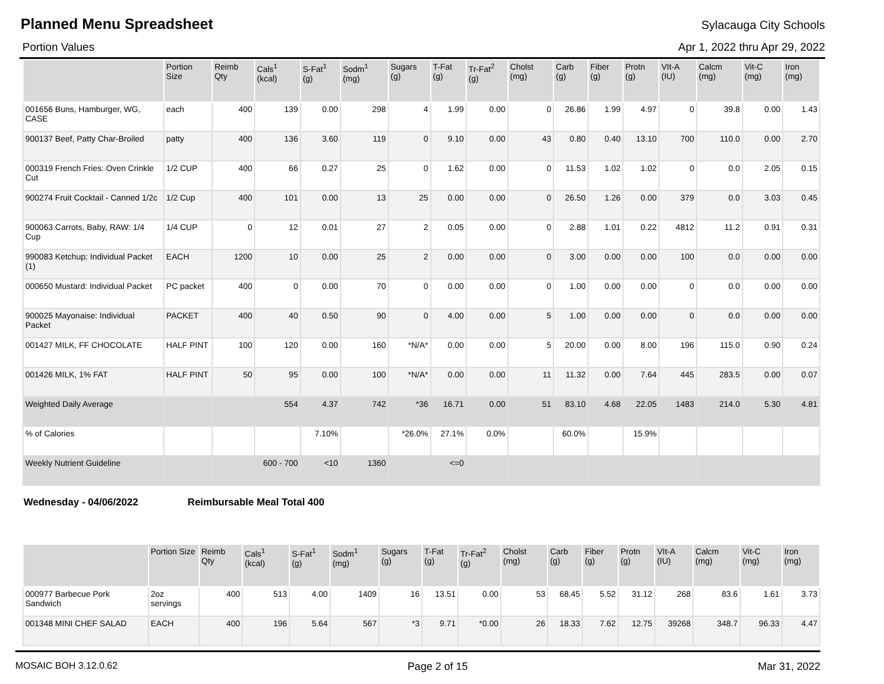Planned Menu Spreadsheet
Sylacauga City Schools
Portion Values Apr 1, 2022 thru Apr 29, 2022
| | Portion Size | Reimb Qty | Cals<sup>1</sup> (kcal) | S-Fat<sup>1</sup> (g) | Sodm<sup>1</sup> (mg) | Sugars (g) | T-Fat (g) | Tr-Fat<sup>2</sup> (g) | Cholst (mg) | Carb (g) | Fiber (g) | Protn (g) | VIt-A (IU) | Calcm (mg) | Vit-C (mg) | Iron (mg) |
| --- | --- | --- | --- | --- | --- | --- | --- | --- | --- | --- | --- | --- | --- | --- | --- | --- |
| 001656 Buns, Hamburger, WG, CASE | each | 400 | 139 | 0.00 | 298 | 4 | 1.99 | 0.00 | 0 | 26.86 | 1.99 | 4.97 | 0 | 39.8 | 0.00 | 1.43 |
| 900137 Beef, Patty Char-Broiled | patty | 400 | 136 | 3.60 | 119 | 0 | 9.10 | 0.00 | 43 | 0.80 | 0.40 | 13.10 | 700 | 110.0 | 0.00 | 2.70 |
| 000319 French Fries: Oven Crinkle Cut | 1/2 CUP | 400 | 66 | 0.27 | 25 | 0 | 1.62 | 0.00 | 0 | 11.53 | 1.02 | 1.02 | 0 | 0.0 | 2.05 | 0.15 |
| 900274 Fruit Cocktail - Canned 1/2c | 1/2 Cup | 400 | 101 | 0.00 | 13 | 25 | 0.00 | 0.00 | 0 | 26.50 | 1.26 | 0.00 | 379 | 0.0 | 3.03 | 0.45 |
| 900063 Carrots, Baby, RAW: 1/4 Cup | 1/4 CUP | 0 | 12 | 0.01 | 27 | 2 | 0.05 | 0.00 | 0 | 2.88 | 1.01 | 0.22 | 4812 | 11.2 | 0.91 | 0.31 |
| 990083 Ketchup: Individual Packet (1) | EACH | 1200 | 10 | 0.00 | 25 | 2 | 0.00 | 0.00 | 0 | 3.00 | 0.00 | 0.00 | 100 | 0.0 | 0.00 | 0.00 |
| 000650 Mustard: Individual Packet | PC packet | 400 | 0 | 0.00 | 70 | 0 | 0.00 | 0.00 | 0 | 1.00 | 0.00 | 0.00 | 0 | 0.0 | 0.00 | 0.00 |
| 900025 Mayonaise: Individual Packet | PACKET | 400 | 40 | 0.50 | 90 | 0 | 4.00 | 0.00 | 5 | 1.00 | 0.00 | 0.00 | 0 | 0.0 | 0.00 | 0.00 |
| 001427 MILK, FF CHOCOLATE | HALF PINT | 100 | 120 | 0.00 | 160 | *N/A* | 0.00 | 0.00 | 5 | 20.00 | 0.00 | 8.00 | 196 | 115.0 | 0.90 | 0.24 |
| 001426 MILK, 1% FAT | HALF PINT | 50 | 95 | 0.00 | 100 | *N/A* | 0.00 | 0.00 | 11 | 11.32 | 0.00 | 7.64 | 445 | 283.5 | 0.00 | 0.07 |
| Weighted Daily Average | | | 554 | 4.37 | 742 | *36 | 16.71 | 0.00 | 51 | 83.10 | 4.68 | 22.05 | 1483 | 214.0 | 5.30 | 4.81 |
| % of Calories | | | | 7.10% | | *26.0% | 27.1% | 0.0% | | 60.0% | | 15.9% | | | | |
| Weekly Nutrient Guideline | | | 600 - 700 | <10 | 1360 | | <=0 | | | | | | | | | |
Wednesday - 04/06/2022 Reimbursable Meal Total 400
| | Portion Size | Reimb Qty | Cals<sup>1</sup> (kcal) | S-Fat<sup>1</sup> (g) | Sodm<sup>1</sup> (mg) | Sugars (g) | T-Fat (g) | Tr-Fat<sup>2</sup> (g) | Cholst (mg) | Carb (g) | Fiber (g) | Protn (g) | VIt-A (IU) | Calcm (mg) | Vit-C (mg) | Iron (mg) |
| --- | --- | --- | --- | --- | --- | --- | --- | --- | --- | --- | --- | --- | --- | --- | --- | --- |
| 000977 Barbecue Pork Sandwich | 2oz servings | 400 | 513 | 4.00 | 1409 | 16 | 13.51 | 0.00 | 53 | 68.45 | 5.52 | 31.12 | 268 | 83.6 | 1.61 | 3.73 |
| 001348 MINI CHEF SALAD | EACH | 400 | 196 | 5.64 | 567 | *3 | 9.71 | *0.00 | 26 | 18.33 | 7.62 | 12.75 | 39268 | 348.7 | 96.33 | 4.47 |
MOSAIC BOH 3.12.0.62 Page 2 of 15 Mar 31, 2022